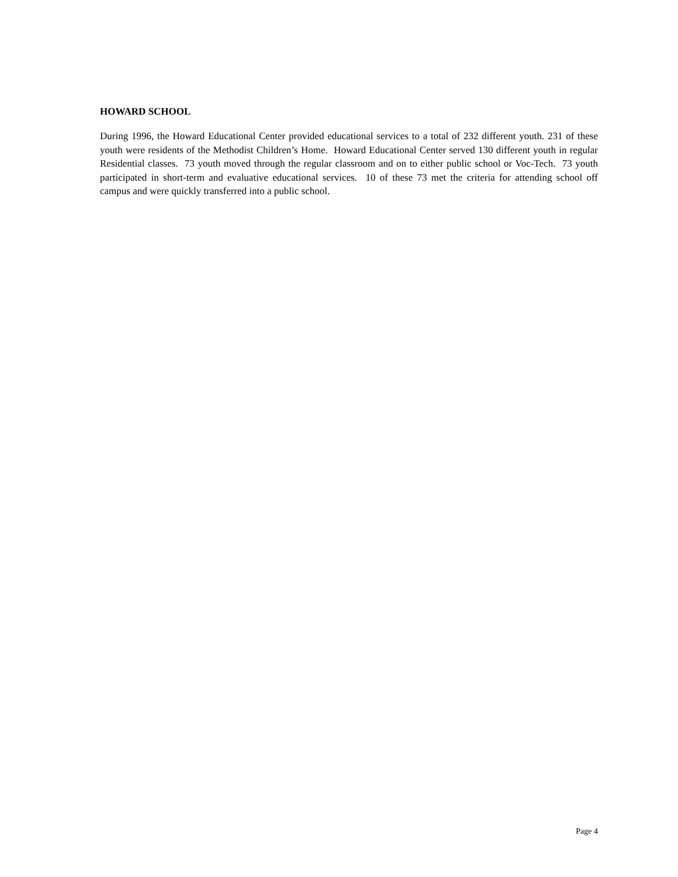HOWARD SCHOOL
During 1996, the Howard Educational Center provided educational services to a total of 232 different youth. 231 of these youth were residents of the Methodist Children’s Home. Howard Educational Center served 130 different youth in regular Residential classes. 73 youth moved through the regular classroom and on to either public school or Voc-Tech. 73 youth participated in short-term and evaluative educational services. 10 of these 73 met the criteria for attending school off campus and were quickly transferred into a public school.
Page 4